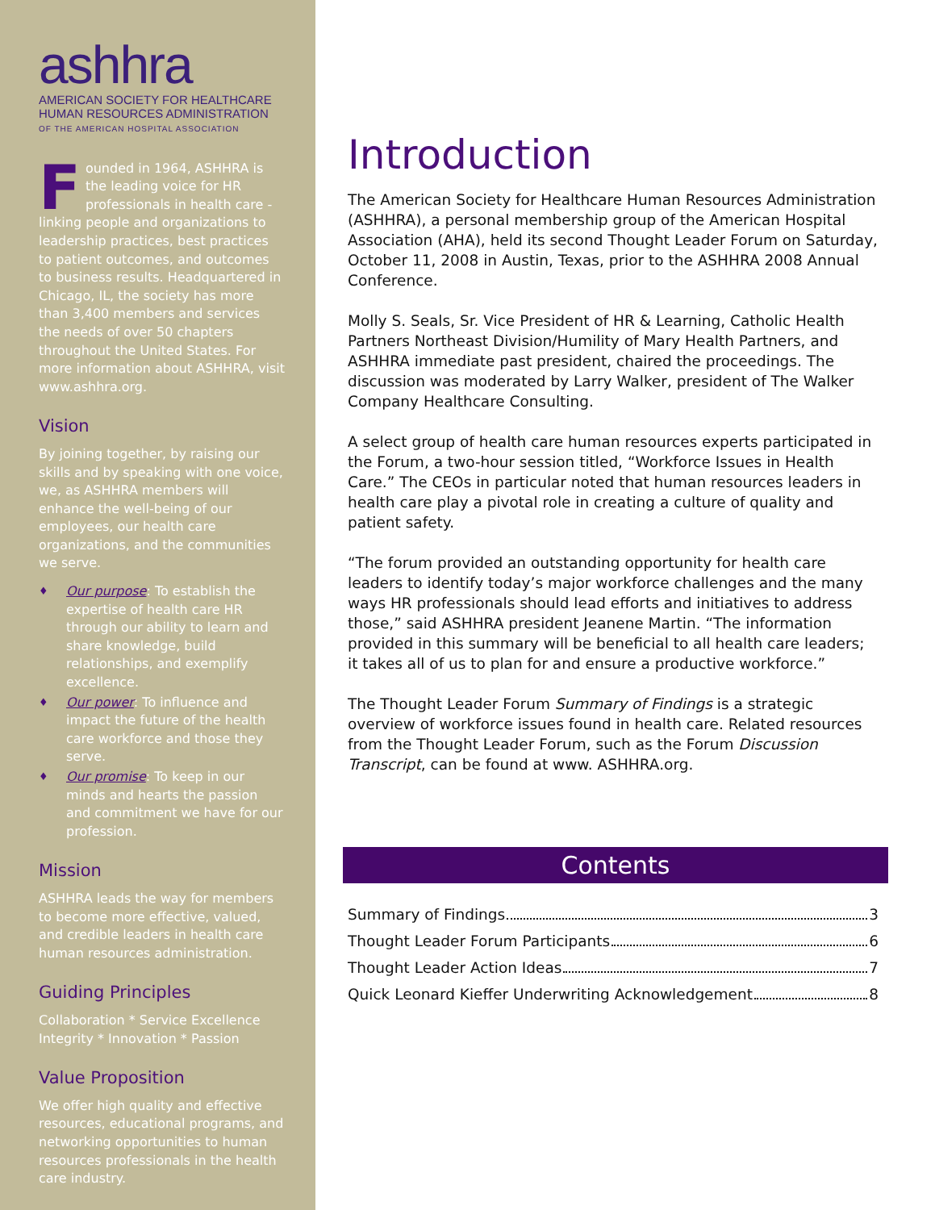ashhra
AMERICAN SOCIETY FOR HEALTHCARE
HUMAN RESOURCES ADMINISTRATION
OF THE AMERICAN HOSPITAL ASSOCIATION
Founded in 1964, ASHHRA is the leading voice for HR professionals in health care - linking people and organizations to leadership practices, best practices to patient outcomes, and outcomes to business results. Headquartered in Chicago, IL, the society has more than 3,400 members and services the needs of over 50 chapters throughout the United States. For more information about ASHHRA, visit www.ashhra.org.
Vision
By joining together, by raising our skills and by speaking with one voice, we, as ASHHRA members will enhance the well-being of our employees, our health care organizations, and the communities we serve.
♦ Our purpose: To establish the expertise of health care HR through our ability to learn and share knowledge, build relationships, and exemplify excellence.
♦ Our power: To influence and impact the future of the health care workforce and those they serve.
♦ Our promise: To keep in our minds and hearts the passion and commitment we have for our profession.
Mission
ASHHRA leads the way for members to become more effective, valued, and credible leaders in health care human resources administration.
Guiding Principles
Collaboration * Service Excellence
Integrity * Innovation * Passion
Value Proposition
We offer high quality and effective resources, educational programs, and networking opportunities to human resources professionals in the health care industry.
Introduction
The American Society for Healthcare Human Resources Administration (ASHHRA), a personal membership group of the American Hospital Association (AHA), held its second Thought Leader Forum on Saturday, October 11, 2008 in Austin, Texas, prior to the ASHHRA 2008 Annual Conference.
Molly S. Seals, Sr. Vice President of HR & Learning, Catholic Health Partners Northeast Division/Humility of Mary Health Partners, and ASHHRA immediate past president, chaired the proceedings. The discussion was moderated by Larry Walker, president of The Walker Company Healthcare Consulting.
A select group of health care human resources experts participated in the Forum, a two-hour session titled, “Workforce Issues in Health Care.” The CEOs in particular noted that human resources leaders in health care play a pivotal role in creating a culture of quality and patient safety.
“The forum provided an outstanding opportunity for health care leaders to identify today’s major workforce challenges and the many ways HR professionals should lead efforts and initiatives to address those,” said ASHHRA president Jeanene Martin. “The information provided in this summary will be beneficial to all health care leaders; it takes all of us to plan for and ensure a productive workforce.”
The Thought Leader Forum Summary of Findings is a strategic overview of workforce issues found in health care. Related resources from the Thought Leader Forum, such as the Forum Discussion Transcript, can be found at www. ASHHRA.org.
Contents
Summary of Findings 3
Thought Leader Forum Participants 6
Thought Leader Action Ideas 7
Quick Leonard Kieffer Underwriting Acknowledgement 8